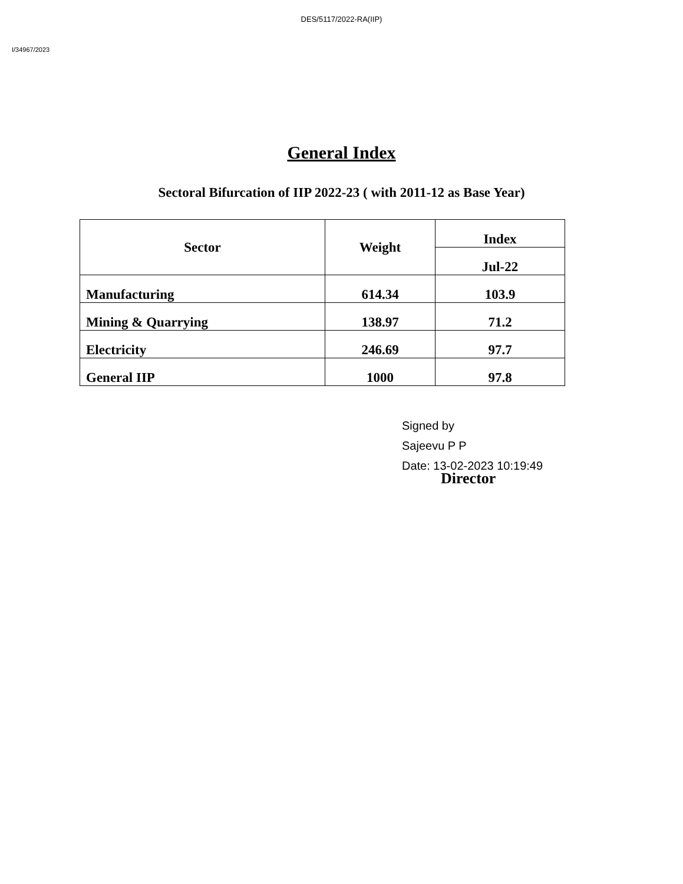DES/5117/2022-RA(IIP)
I/34967/2023
General Index
Sectoral Bifurcation of IIP 2022-23 ( with 2011-12 as Base Year)
| Sector | Weight | Index |
| --- | --- | --- |
| | | Jul-22 |
| Manufacturing | 614.34 | 103.9 |
| Mining & Quarrying | 138.97 | 71.2 |
| Electricity | 246.69 | 97.7 |
| General IIP | 1000 | 97.8 |
Signed by
Sajeevu P P
Date: 13-02-2023 10:19:49
Director